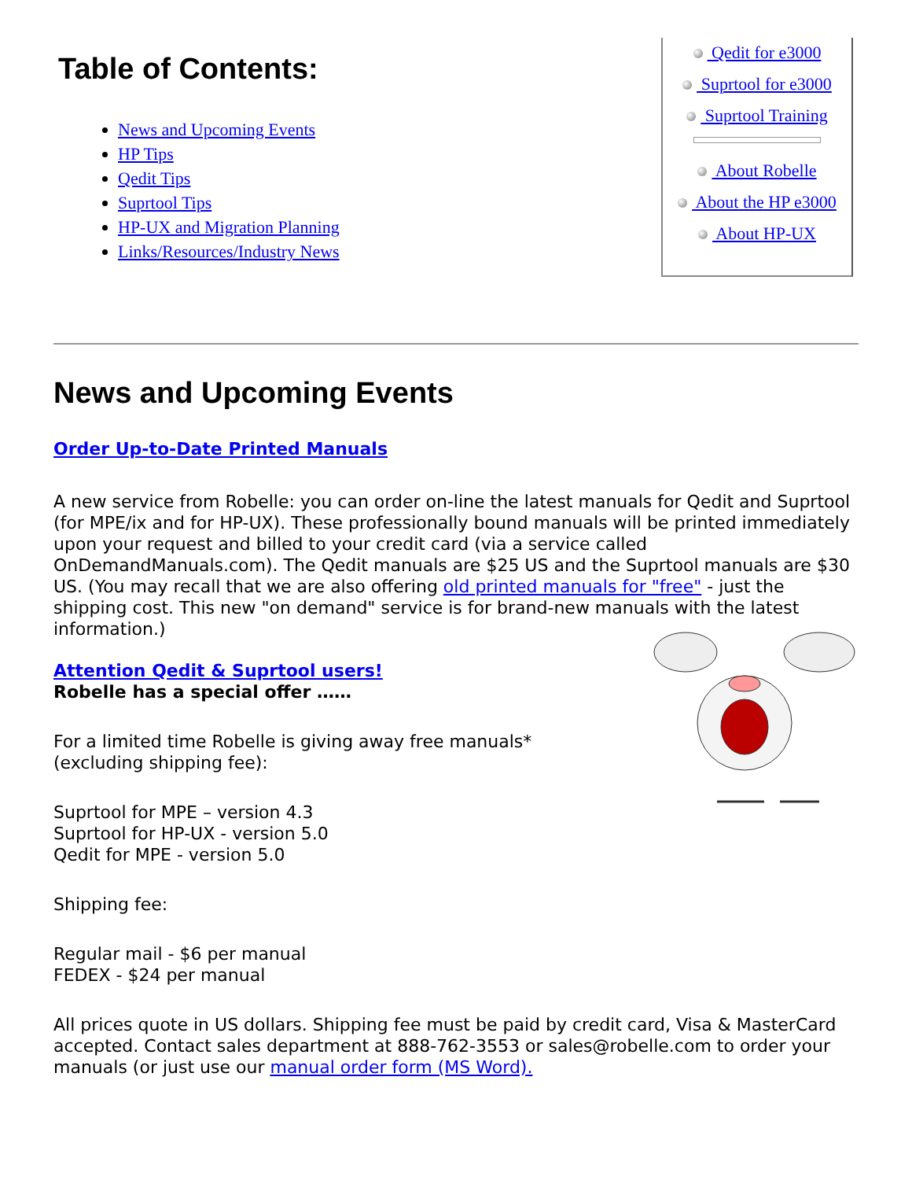Table of Contents:
News and Upcoming Events
HP Tips
Qedit Tips
Suprtool Tips
HP-UX and Migration Planning
Links/Resources/Industry News
Qedit for e3000
Suprtool for e3000
Suprtool Training
About Robelle
About the HP e3000
About HP-UX
News and Upcoming Events
Order Up-to-Date Printed Manuals
A new service from Robelle: you can order on-line the latest manuals for Qedit and Suprtool (for MPE/ix and for HP-UX). These professionally bound manuals will be printed immediately upon your request and billed to your credit card (via a service called OnDemandManuals.com). The Qedit manuals are $25 US and the Suprtool manuals are $30 US. (You may recall that we are also offering old printed manuals for "free" - just the shipping cost. This new "on demand" service is for brand-new manuals with the latest information.)
Attention Qedit & Suprtool users!
Robelle has a special offer ……
For a limited time Robelle is giving away free manuals*
(excluding shipping fee):
Suprtool for MPE – version 4.3
Suprtool for HP-UX - version 5.0
Qedit for MPE - version 5.0
Shipping fee:
Regular mail - $6 per manual
FEDEX - $24 per manual
All prices quote in US dollars. Shipping fee must be paid by credit card, Visa & MasterCard accepted. Contact sales department at 888-762-3553 or sales@robelle.com to order your manuals (or just use our manual order form (MS Word).